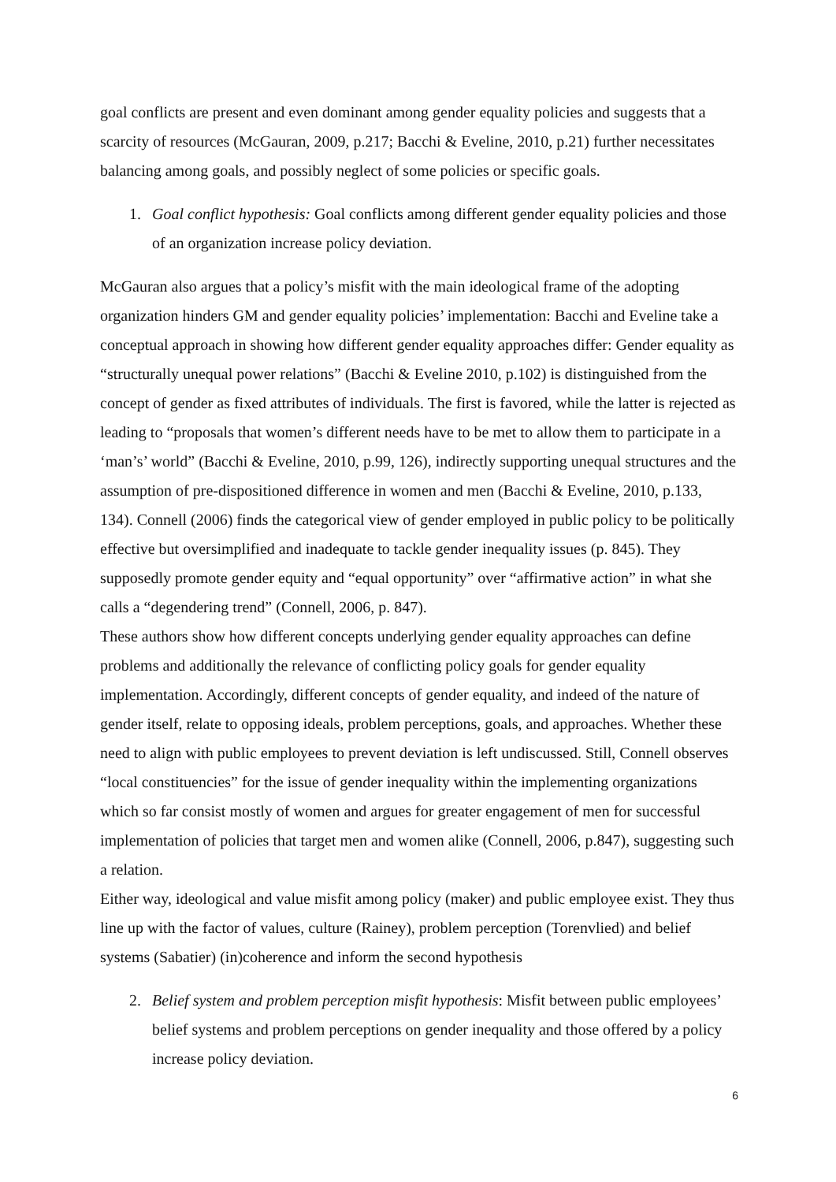goal conflicts are present and even dominant among gender equality policies and suggests that a scarcity of resources (McGauran, 2009, p.217; Bacchi & Eveline, 2010, p.21) further necessitates balancing among goals, and possibly neglect of some policies or specific goals.
1. Goal conflict hypothesis: Goal conflicts among different gender equality policies and those of an organization increase policy deviation.
McGauran also argues that a policy’s misfit with the main ideological frame of the adopting organization hinders GM and gender equality policies’ implementation: Bacchi and Eveline take a conceptual approach in showing how different gender equality approaches differ: Gender equality as “structurally unequal power relations” (Bacchi & Eveline 2010, p.102) is distinguished from the concept of gender as fixed attributes of individuals. The first is favored, while the latter is rejected as leading to “proposals that women’s different needs have to be met to allow them to participate in a ‘man’s’ world” (Bacchi & Eveline, 2010, p.99, 126), indirectly supporting unequal structures and the assumption of pre-dispositioned difference in women and men (Bacchi & Eveline, 2010, p.133, 134). Connell (2006) finds the categorical view of gender employed in public policy to be politically effective but oversimplified and inadequate to tackle gender inequality issues (p. 845). They supposedly promote gender equity and “equal opportunity” over “affirmative action” in what she calls a “degendering trend” (Connell, 2006, p. 847).
These authors show how different concepts underlying gender equality approaches can define problems and additionally the relevance of conflicting policy goals for gender equality implementation. Accordingly, different concepts of gender equality, and indeed of the nature of gender itself, relate to opposing ideals, problem perceptions, goals, and approaches. Whether these need to align with public employees to prevent deviation is left undiscussed. Still, Connell observes “local constituencies” for the issue of gender inequality within the implementing organizations which so far consist mostly of women and argues for greater engagement of men for successful implementation of policies that target men and women alike (Connell, 2006, p.847), suggesting such a relation.
Either way, ideological and value misfit among policy (maker) and public employee exist. They thus line up with the factor of values, culture (Rainey), problem perception (Torenvlied) and belief systems (Sabatier) (in)coherence and inform the second hypothesis
2. Belief system and problem perception misfit hypothesis: Misfit between public employees’ belief systems and problem perceptions on gender inequality and those offered by a policy increase policy deviation.
6